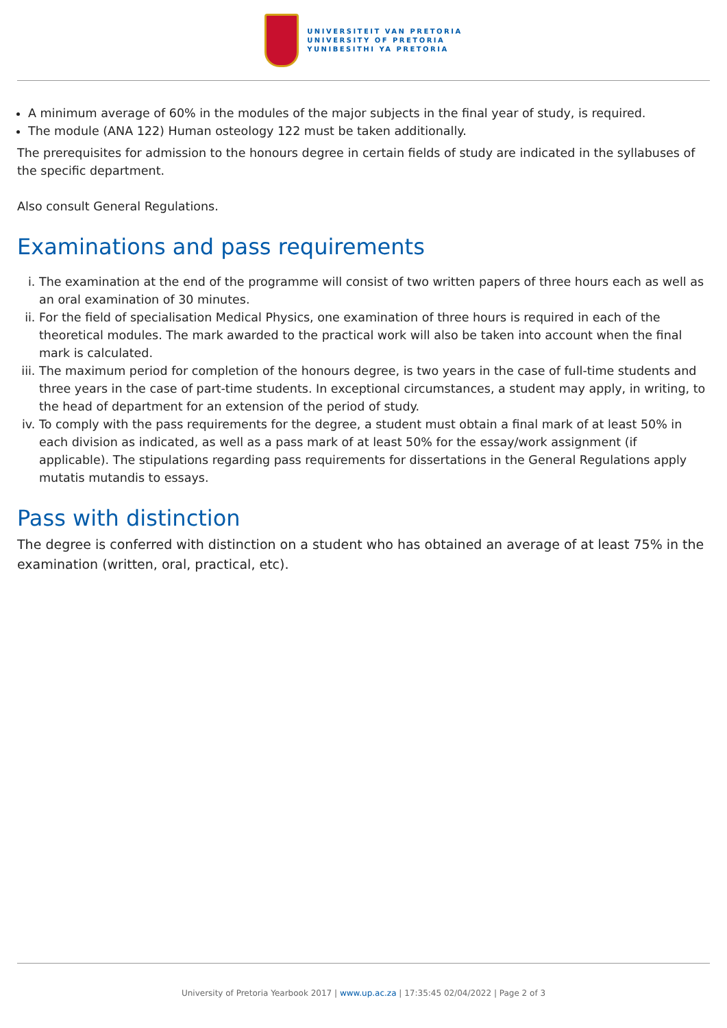UNIVERSITEIT VAN PRETORIA
UNIVERSITY OF PRETORIA
YUNIBESITHI YA PRETORIA
A minimum average of 60% in the modules of the major subjects in the final year of study, is required.
The module (ANA 122) Human osteology 122 must be taken additionally.
The prerequisites for admission to the honours degree in certain fields of study are indicated in the syllabuses of the specific department.
Also consult General Regulations.
Examinations and pass requirements
i. The examination at the end of the programme will consist of two written papers of three hours each as well as an oral examination of 30 minutes.
ii. For the field of specialisation Medical Physics, one examination of three hours is required in each of the theoretical modules. The mark awarded to the practical work will also be taken into account when the final mark is calculated.
iii. The maximum period for completion of the honours degree, is two years in the case of full-time students and three years in the case of part-time students. In exceptional circumstances, a student may apply, in writing, to the head of department for an extension of the period of study.
iv. To comply with the pass requirements for the degree, a student must obtain a final mark of at least 50% in each division as indicated, as well as a pass mark of at least 50% for the essay/work assignment (if applicable). The stipulations regarding pass requirements for dissertations in the General Regulations apply mutatis mutandis to essays.
Pass with distinction
The degree is conferred with distinction on a student who has obtained an average of at least 75% in the examination (written, oral, practical, etc).
University of Pretoria Yearbook 2017 | www.up.ac.za | 17:35:45 02/04/2022 | Page 2 of 3